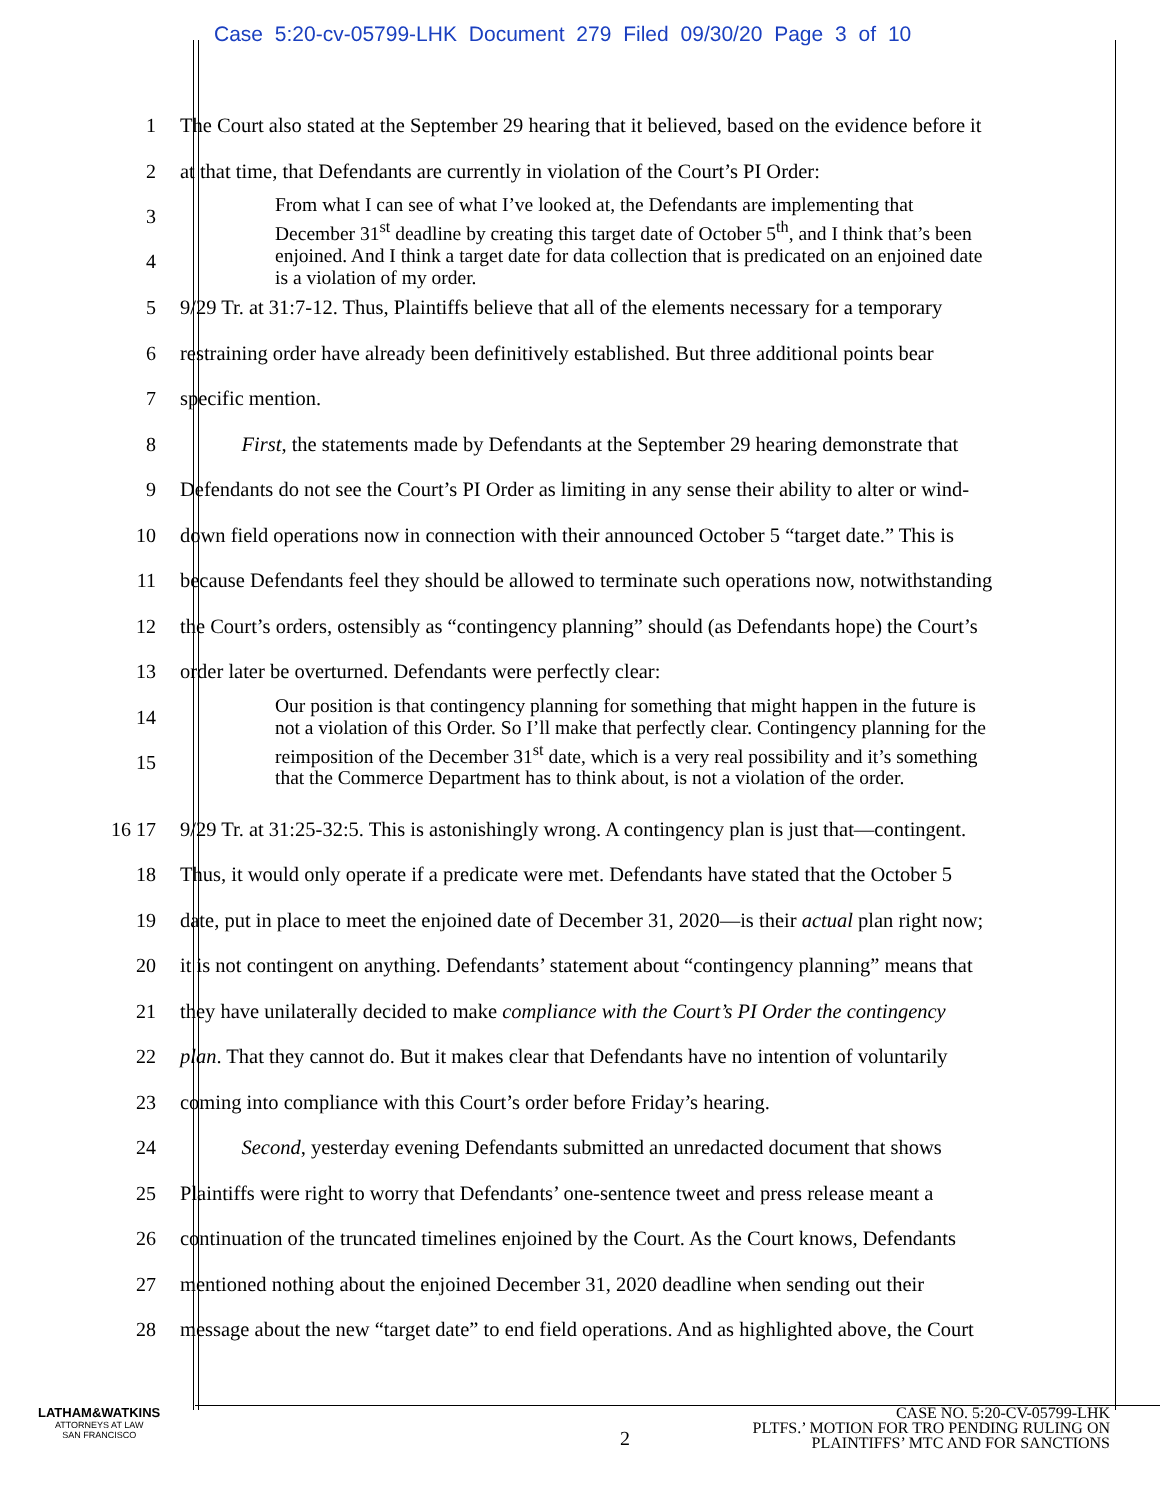Case 5:20-cv-05799-LHK Document 279 Filed 09/30/20 Page 3 of 10
1 The Court also stated at the September 29 hearing that it believed, based on the evidence before it
2 at that time, that Defendants are currently in violation of the Court’s PI Order:
3
4
From what I can see of what I’ve looked at, the Defendants are implementing that December 31<sup>st</sup> deadline by creating this target date of October 5<sup>th</sup>, and I think that’s been enjoined. And I think a target date for data collection that is predicated on an enjoined date is a violation of my order.
5 9/29 Tr. at 31:7-12. Thus, Plaintiffs believe that all of the elements necessary for a temporary
6 restraining order have already been definitively established. But three additional points bear
7 specific mention.
8 First, the statements made by Defendants at the September 29 hearing demonstrate that
9 Defendants do not see the Court’s PI Order as limiting in any sense their ability to alter or wind-
10 down field operations now in connection with their announced October 5 “target date.” This is
11 because Defendants feel they should be allowed to terminate such operations now, notwithstanding
12 the Court’s orders, ostensibly as “contingency planning” should (as Defendants hope) the Court’s
13 order later be overturned. Defendants were perfectly clear:
14
15
Our position is that contingency planning for something that might happen in the future is not a violation of this Order. So I’ll make that perfectly clear. Contingency planning for the reimposition of the December 31<sup>st</sup> date, which is a very real possibility and it’s something that the Commerce Department has to think about, is not a violation of the order.
16 17 9/29 Tr. at 31:25-32:5. This is astonishingly wrong. A contingency plan is just that—contingent.
18 Thus, it would only operate if a predicate were met. Defendants have stated that the October 5
19 date, put in place to meet the enjoined date of December 31, 2020—is their actual plan right now;
20 it is not contingent on anything. Defendants’ statement about “contingency planning” means that
21 they have unilaterally decided to make compliance with the Court’s PI Order the contingency
22 plan. That they cannot do. But it makes clear that Defendants have no intention of voluntarily
23 coming into compliance with this Court’s order before Friday’s hearing.
24 Second, yesterday evening Defendants submitted an unredacted document that shows
25 Plaintiffs were right to worry that Defendants’ one-sentence tweet and press release meant a
26 continuation of the truncated timelines enjoined by the Court. As the Court knows, Defendants
27 mentioned nothing about the enjoined December 31, 2020 deadline when sending out their
28 message about the new “target date” to end field operations. And as highlighted above, the Court
LATHAM&WATKINS
ATTORNEYS AT LAW
SAN FRANCISCO
2
CASE NO. 5:20-CV-05799-LHK
PLTFS.’ MOTION FOR TRO PENDING RULING ON
PLAINTIFFS’ MTC AND FOR SANCTIONS